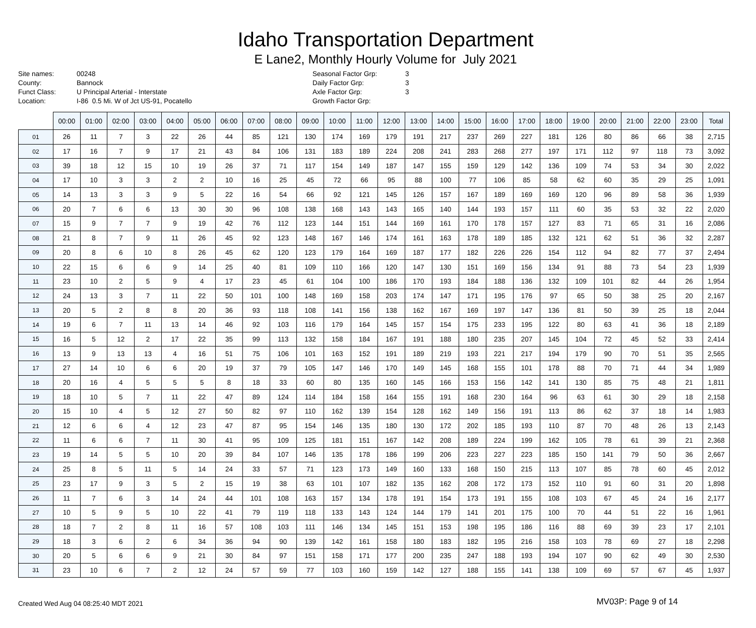Idaho Transportation Department
E Lane2, Monthly Hourly Volume for July 2021
| Site names: | 00248 |
| County: | Bannock |
| Funct Class: | U Principal Arterial - Interstate |
| Location: | I-86 0.5 Mi. W of Jct US-91, Pocatello |
| Seasonal Factor Grp: | 3 |
| Daily Factor Grp: | 3 |
| Axle Factor Grp: | 3 |
| Growth Factor Grp: | |
| | 00:00 | 01:00 | 02:00 | 03:00 | 04:00 | 05:00 | 06:00 | 07:00 | 08:00 | 09:00 | 10:00 | 11:00 | 12:00 | 13:00 | 14:00 | 15:00 | 16:00 | 17:00 | 18:00 | 19:00 | 20:00 | 21:00 | 22:00 | 23:00 | Total |
| --- | --- | --- | --- | --- | --- | --- | --- | --- | --- | --- | --- | --- | --- | --- | --- | --- | --- | --- | --- | --- | --- | --- | --- | --- | --- |
| 01 | 26 | 11 | 7 | 3 | 22 | 26 | 44 | 85 | 121 | 130 | 174 | 169 | 179 | 191 | 217 | 237 | 269 | 227 | 181 | 126 | 80 | 86 | 66 | 38 | 2,715 |
| 02 | 17 | 16 | 7 | 9 | 17 | 21 | 43 | 84 | 106 | 131 | 183 | 189 | 224 | 208 | 241 | 283 | 268 | 277 | 197 | 171 | 112 | 97 | 118 | 73 | 3,092 |
| 03 | 39 | 18 | 12 | 15 | 10 | 19 | 26 | 37 | 71 | 117 | 154 | 149 | 187 | 147 | 155 | 159 | 129 | 142 | 136 | 109 | 74 | 53 | 34 | 30 | 2,022 |
| 04 | 17 | 10 | 3 | 3 | 2 | 2 | 10 | 16 | 25 | 45 | 72 | 66 | 95 | 88 | 100 | 77 | 106 | 85 | 58 | 62 | 60 | 35 | 29 | 25 | 1,091 |
| 05 | 14 | 13 | 3 | 3 | 9 | 5 | 22 | 16 | 54 | 66 | 92 | 121 | 145 | 126 | 157 | 167 | 189 | 169 | 169 | 120 | 96 | 89 | 58 | 36 | 1,939 |
| 06 | 20 | 7 | 6 | 6 | 13 | 30 | 30 | 96 | 108 | 138 | 168 | 143 | 143 | 165 | 140 | 144 | 193 | 157 | 111 | 60 | 35 | 53 | 32 | 22 | 2,020 |
| 07 | 15 | 9 | 7 | 7 | 9 | 19 | 42 | 76 | 112 | 123 | 144 | 151 | 144 | 169 | 161 | 170 | 178 | 157 | 127 | 83 | 71 | 65 | 31 | 16 | 2,086 |
| 08 | 21 | 8 | 7 | 9 | 11 | 26 | 45 | 92 | 123 | 148 | 167 | 146 | 174 | 161 | 163 | 178 | 189 | 185 | 132 | 121 | 62 | 51 | 36 | 32 | 2,287 |
| 09 | 20 | 8 | 6 | 10 | 8 | 26 | 45 | 62 | 120 | 123 | 179 | 164 | 169 | 187 | 177 | 182 | 226 | 226 | 154 | 112 | 94 | 82 | 77 | 37 | 2,494 |
| 10 | 22 | 15 | 6 | 6 | 9 | 14 | 25 | 40 | 81 | 109 | 110 | 166 | 120 | 147 | 130 | 151 | 169 | 156 | 134 | 91 | 88 | 73 | 54 | 23 | 1,939 |
| 11 | 23 | 10 | 2 | 5 | 9 | 4 | 17 | 23 | 45 | 61 | 104 | 100 | 186 | 170 | 193 | 184 | 188 | 136 | 132 | 109 | 101 | 82 | 44 | 26 | 1,954 |
| 12 | 24 | 13 | 3 | 7 | 11 | 22 | 50 | 101 | 100 | 148 | 169 | 158 | 203 | 174 | 147 | 171 | 195 | 176 | 97 | 65 | 50 | 38 | 25 | 20 | 2,167 |
| 13 | 20 | 5 | 2 | 8 | 8 | 20 | 36 | 93 | 118 | 108 | 141 | 156 | 138 | 162 | 167 | 169 | 197 | 147 | 136 | 81 | 50 | 39 | 25 | 18 | 2,044 |
| 14 | 19 | 6 | 7 | 11 | 13 | 14 | 46 | 92 | 103 | 116 | 179 | 164 | 145 | 157 | 154 | 175 | 233 | 195 | 122 | 80 | 63 | 41 | 36 | 18 | 2,189 |
| 15 | 16 | 5 | 12 | 2 | 17 | 22 | 35 | 99 | 113 | 132 | 158 | 184 | 167 | 191 | 188 | 180 | 235 | 207 | 145 | 104 | 72 | 45 | 52 | 33 | 2,414 |
| 16 | 13 | 9 | 13 | 13 | 4 | 16 | 51 | 75 | 106 | 101 | 163 | 152 | 191 | 189 | 219 | 193 | 221 | 217 | 194 | 179 | 90 | 70 | 51 | 35 | 2,565 |
| 17 | 27 | 14 | 10 | 6 | 6 | 20 | 19 | 37 | 79 | 105 | 147 | 146 | 170 | 149 | 145 | 168 | 155 | 101 | 178 | 88 | 70 | 71 | 44 | 34 | 1,989 |
| 18 | 20 | 16 | 4 | 5 | 5 | 5 | 8 | 18 | 33 | 60 | 80 | 135 | 160 | 145 | 166 | 153 | 156 | 142 | 141 | 130 | 85 | 75 | 48 | 21 | 1,811 |
| 19 | 18 | 10 | 5 | 7 | 11 | 22 | 47 | 89 | 124 | 114 | 184 | 158 | 164 | 155 | 191 | 168 | 230 | 164 | 96 | 63 | 61 | 30 | 29 | 18 | 2,158 |
| 20 | 15 | 10 | 4 | 5 | 12 | 27 | 50 | 82 | 97 | 110 | 162 | 139 | 154 | 128 | 162 | 149 | 156 | 191 | 113 | 86 | 62 | 37 | 18 | 14 | 1,983 |
| 21 | 12 | 6 | 6 | 4 | 12 | 23 | 47 | 87 | 95 | 154 | 146 | 135 | 180 | 130 | 172 | 202 | 185 | 193 | 110 | 87 | 70 | 48 | 26 | 13 | 2,143 |
| 22 | 11 | 6 | 6 | 7 | 11 | 30 | 41 | 95 | 109 | 125 | 181 | 151 | 167 | 142 | 208 | 189 | 224 | 199 | 162 | 105 | 78 | 61 | 39 | 21 | 2,368 |
| 23 | 19 | 14 | 5 | 5 | 10 | 20 | 39 | 84 | 107 | 146 | 135 | 178 | 186 | 199 | 206 | 223 | 227 | 223 | 185 | 150 | 141 | 79 | 50 | 36 | 2,667 |
| 24 | 25 | 8 | 5 | 11 | 5 | 14 | 24 | 33 | 57 | 71 | 123 | 173 | 149 | 160 | 133 | 168 | 150 | 215 | 113 | 107 | 85 | 78 | 60 | 45 | 2,012 |
| 25 | 23 | 17 | 9 | 3 | 5 | 2 | 15 | 19 | 38 | 63 | 101 | 107 | 182 | 135 | 162 | 208 | 172 | 173 | 152 | 110 | 91 | 60 | 31 | 20 | 1,898 |
| 26 | 11 | 7 | 6 | 3 | 14 | 24 | 44 | 101 | 108 | 163 | 157 | 134 | 178 | 191 | 154 | 173 | 191 | 155 | 108 | 103 | 67 | 45 | 24 | 16 | 2,177 |
| 27 | 10 | 5 | 9 | 5 | 10 | 22 | 41 | 79 | 119 | 118 | 133 | 143 | 124 | 144 | 179 | 141 | 201 | 175 | 100 | 70 | 44 | 51 | 22 | 16 | 1,961 |
| 28 | 18 | 7 | 2 | 8 | 11 | 16 | 57 | 108 | 103 | 111 | 146 | 134 | 145 | 151 | 153 | 198 | 195 | 186 | 116 | 88 | 69 | 39 | 23 | 17 | 2,101 |
| 29 | 18 | 3 | 6 | 2 | 6 | 34 | 36 | 94 | 90 | 139 | 142 | 161 | 158 | 180 | 183 | 182 | 195 | 216 | 158 | 103 | 78 | 69 | 27 | 18 | 2,298 |
| 30 | 20 | 5 | 6 | 6 | 9 | 21 | 30 | 84 | 97 | 151 | 158 | 171 | 177 | 200 | 235 | 247 | 188 | 193 | 194 | 107 | 90 | 62 | 49 | 30 | 2,530 |
| 31 | 23 | 10 | 6 | 7 | 2 | 12 | 24 | 57 | 59 | 77 | 103 | 160 | 159 | 142 | 127 | 188 | 155 | 141 | 138 | 109 | 69 | 57 | 67 | 45 | 1,937 |
Created Wed Aug 04 08:25:40 MDT 2021 MV03P: Page 9 of 14